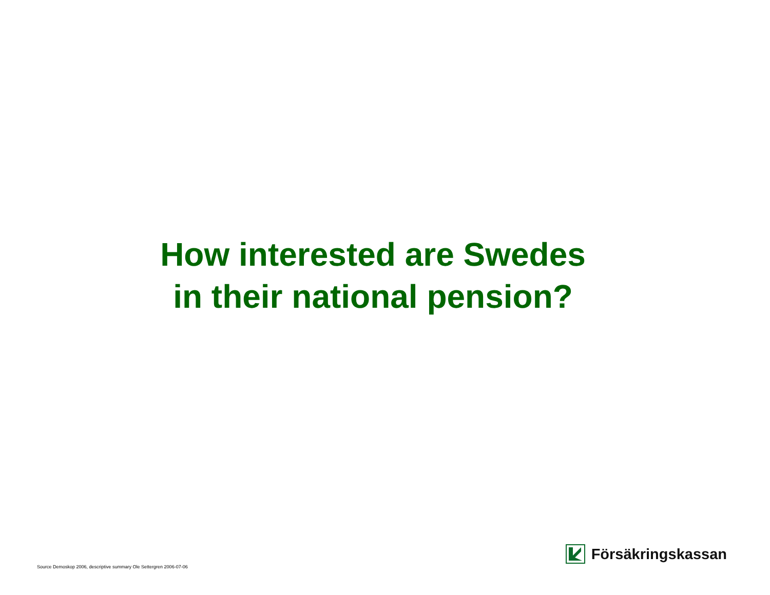How interested are Swedes
in their national pension?
Source Demoskop 2006, descriptive summary Ole Settergren 2006-07-06
Försäkringskassan